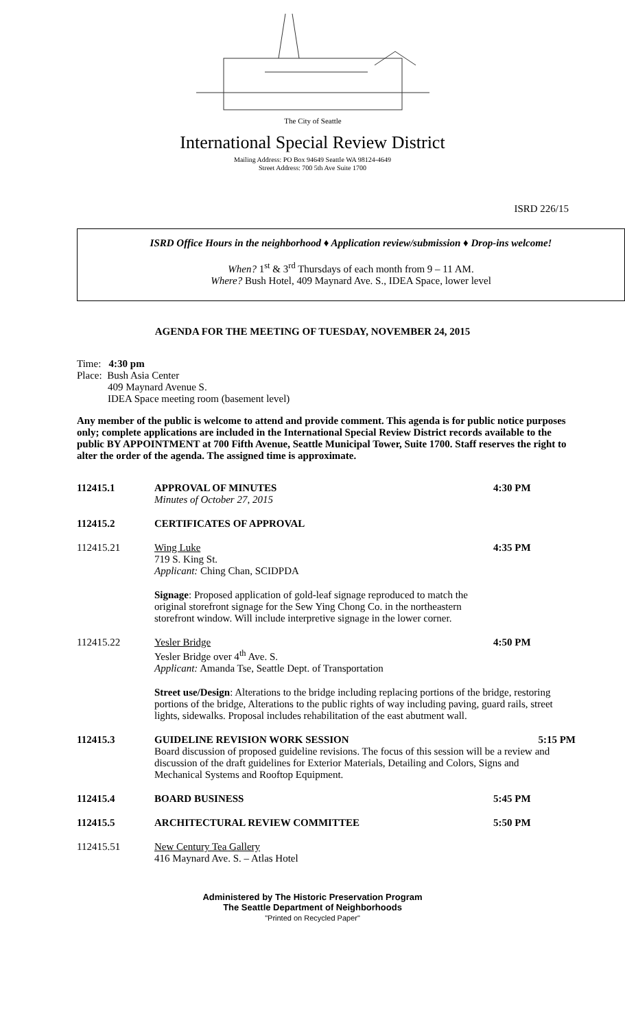The City of Seattle
International Special Review District
Mailing Address: PO Box 94649 Seattle WA 98124-4649
Street Address: 700 5th Ave Suite 1700
ISRD 226/15
ISRD Office Hours in the neighborhood ♦ Application review/submission ♦ Drop-ins welcome!
When? 1<sup>st</sup> & 3<sup>rd</sup> Thursdays of each month from 9 – 11 AM.
Where? Bush Hotel, 409 Maynard Ave. S., IDEA Space, lower level
AGENDA FOR THE MEETING OF TUESDAY, NOVEMBER 24, 2015
Time: 4:30 pm
Place: Bush Asia Center
409 Maynard Avenue S.
IDEA Space meeting room (basement level)
Any member of the public is welcome to attend and provide comment. This agenda is for public notice purposes only; complete applications are included in the International Special Review District records available to the public BY APPOINTMENT at 700 Fifth Avenue, Seattle Municipal Tower, Suite 1700. Staff reserves the right to alter the order of the agenda. The assigned time is approximate.
112415.1 APPROVAL OF MINUTES
Minutes of October 27, 2015
4:30 PM
112415.2 CERTIFICATES OF APPROVAL
112415.21 Wing Luke
719 S. King St.
Applicant: Ching Chan, SCIDPDA
4:35 PM
Signage: Proposed application of gold-leaf signage reproduced to match the original storefront signage for the Sew Ying Chong Co. in the northeastern storefront window. Will include interpretive signage in the lower corner.
112415.22 Yesler Bridge
Yesler Bridge over 4<sup>th</sup> Ave. S.
Applicant: Amanda Tse, Seattle Dept. of Transportation
4:50 PM
Street use/Design: Alterations to the bridge including replacing portions of the bridge, restoring portions of the bridge, Alterations to the public rights of way including paving, guard rails, street lights, sidewalks. Proposal includes rehabilitation of the east abutment wall.
112415.3 GUIDELINE REVISION WORK SESSION 5:15 PM
Board discussion of proposed guideline revisions. The focus of this session will be a review and discussion of the draft guidelines for Exterior Materials, Detailing and Colors, Signs and Mechanical Systems and Rooftop Equipment.
112415.4 BOARD BUSINESS 5:45 PM
112415.5 ARCHITECTURAL REVIEW COMMITTEE 5:50 PM
112415.51 New Century Tea Gallery
416 Maynard Ave. S. – Atlas Hotel
Administered by The Historic Preservation Program
The Seattle Department of Neighborhoods
"Printed on Recycled Paper"